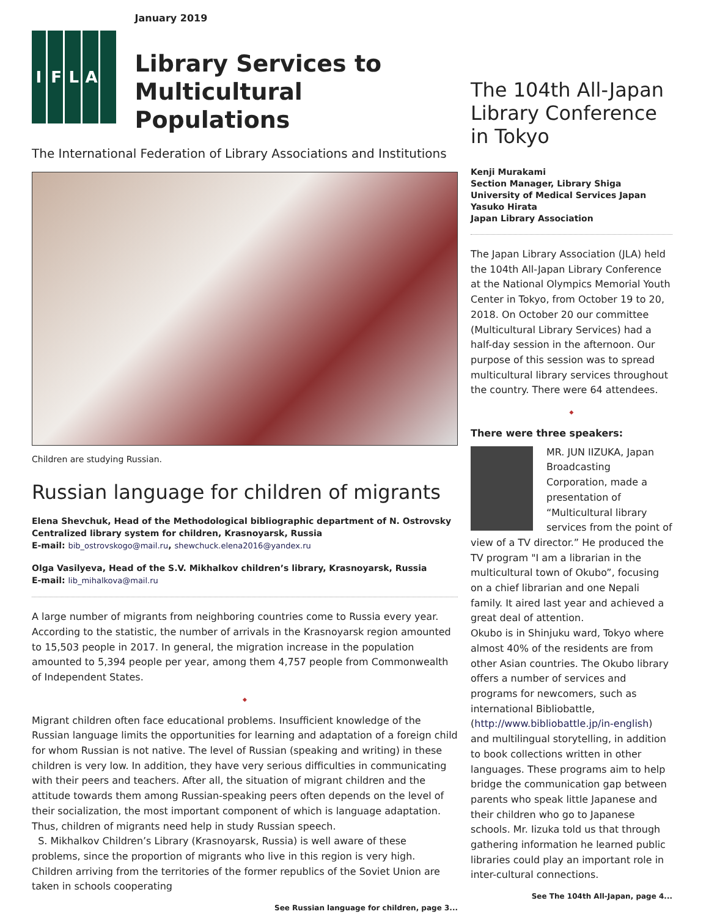IFLA
January 2019
Library Services to
Multicultural Populations
The International Federation of Library Associations and Institutions
Children are studying Russian.
Russian language for children of migrants
Elena Shevchuk, Head of the Methodological bibliographic department of N. Ostrovsky Centralized library system for children, Krasnoyarsk, Russia
E-mail: bib_ostrovskogo@mail.ru, shewchuck.elena2016@yandex.ru
Olga Vasilyeva, Head of the S.V. Mikhalkov children’s library, Krasnoyarsk, Russia
E-mail: lib_mihalkova@mail.ru
A large number of migrants from neighboring countries come to Russia every year. According to the statistic, the number of arrivals in the Krasnoyarsk region amounted to 15,503 people in 2017. In general, the migration increase in the population amounted to 5,394 people per year, among them 4,757 people from Commonwealth of Independent States.
◆
Migrant children often face educational problems. Insufficient knowledge of the Russian language limits the opportunities for learning and adaptation of a foreign child for whom Russian is not native. The level of Russian (speaking and writing) in these children is very low. In addition, they have very serious difficulties in communicating with their peers and teachers. After all, the situation of migrant children and the attitude towards them among Russian-speaking peers often depends on the level of their socialization, the most important component of which is language adaptation. Thus, children of migrants need help in study Russian speech.
S. Mikhalkov Children’s Library (Krasnoyarsk, Russia) is well aware of these problems, since the proportion of migrants who live in this region is very high. Children arriving from the territories of the former republics of the Soviet Union are taken in schools cooperating
See Russian language for children, page 3...
The 104th All-Japan Library Conference in Tokyo
Kenji Murakami
Section Manager, Library Shiga University of Medical Services Japan
Yasuko Hirata
Japan Library Association
The Japan Library Association (JLA) held the 104th All-Japan Library Conference at the National Olympics Memorial Youth Center in Tokyo, from October 19 to 20, 2018. On October 20 our committee (Multicultural Library Services) had a half-day session in the afternoon. Our purpose of this session was to spread multicultural library services throughout the country. There were 64 attendees.
◆
There were three speakers:
MR. JUN IIZUKA, Japan Broadcasting Corporation, made a presentation of “Multicultural library services from the point of view of a TV director.” He produced the TV program "I am a librarian in the multicultural town of Okubo”, focusing on a chief librarian and one Nepali family. It aired last year and achieved a great deal of attention.
Okubo is in Shinjuku ward, Tokyo where almost 40% of the residents are from other Asian countries. The Okubo library offers a number of services and programs for newcomers, such as international Bibliobattle, (http://www.bibliobattle.jp/in-english) and multilingual storytelling, in addition to book collections written in other languages. These programs aim to help bridge the communication gap between parents who speak little Japanese and their children who go to Japanese schools. Mr. Iizuka told us that through gathering information he learned public libraries could play an important role in inter-cultural connections.
See The 104th All-Japan, page 4...